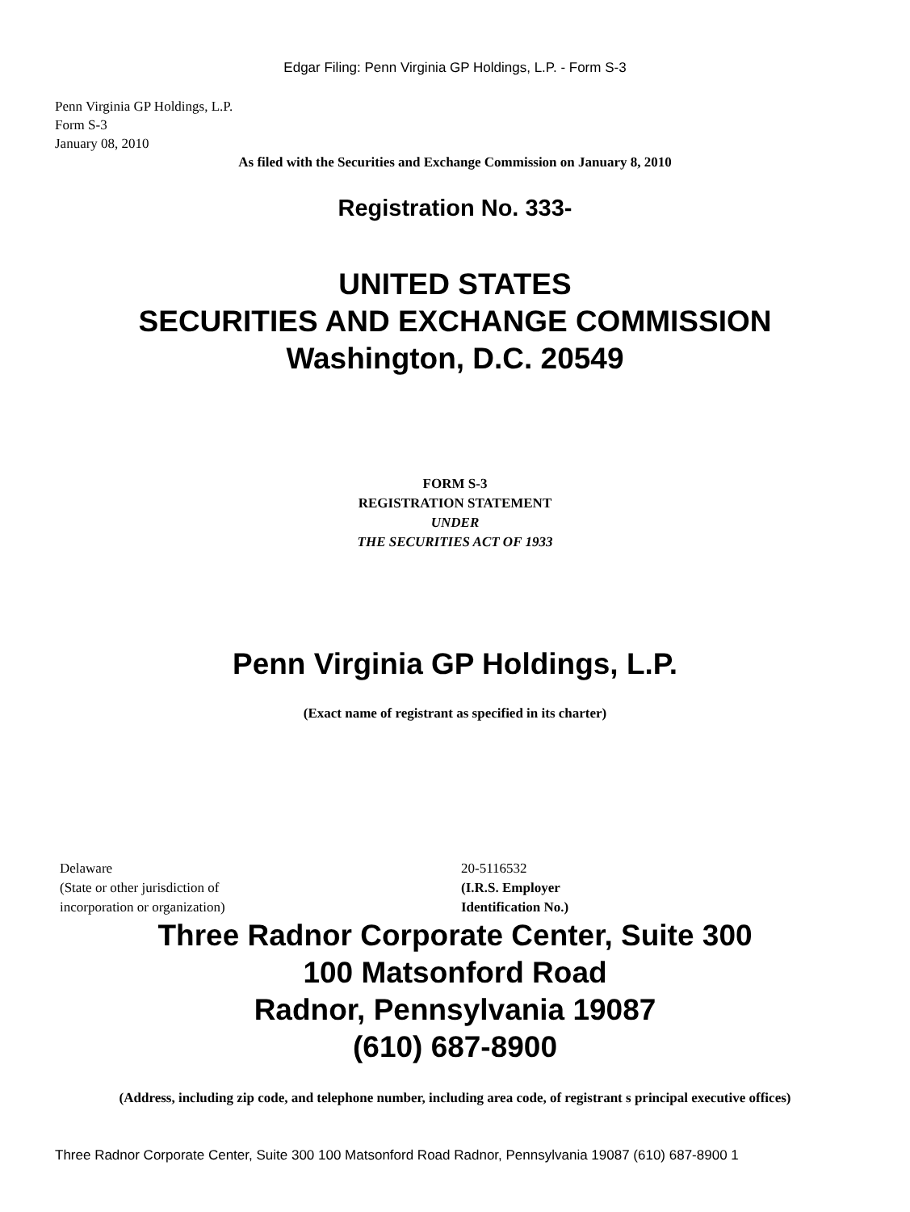Edgar Filing: Penn Virginia GP Holdings, L.P. - Form S-3
Penn Virginia GP Holdings, L.P.
Form S-3
January 08, 2010
As filed with the Securities and Exchange Commission on January 8, 2010
Registration No. 333-
UNITED STATES
SECURITIES AND EXCHANGE COMMISSION
Washington, D.C. 20549
FORM S-3
REGISTRATION STATEMENT
UNDER
THE SECURITIES ACT OF 1933
Penn Virginia GP Holdings, L.P.
(Exact name of registrant as specified in its charter)
Delaware
(State or other jurisdiction of
incorporation or organization)
20-5116532
(I.R.S. Employer
Identification No.)
Three Radnor Corporate Center, Suite 300
100 Matsonford Road
Radnor, Pennsylvania 19087
(610) 687-8900
(Address, including zip code, and telephone number, including area code, of registrant s principal executive offices)
Three Radnor Corporate Center, Suite 300 100 Matsonford Road Radnor, Pennsylvania 19087 (610) 687-8900 1